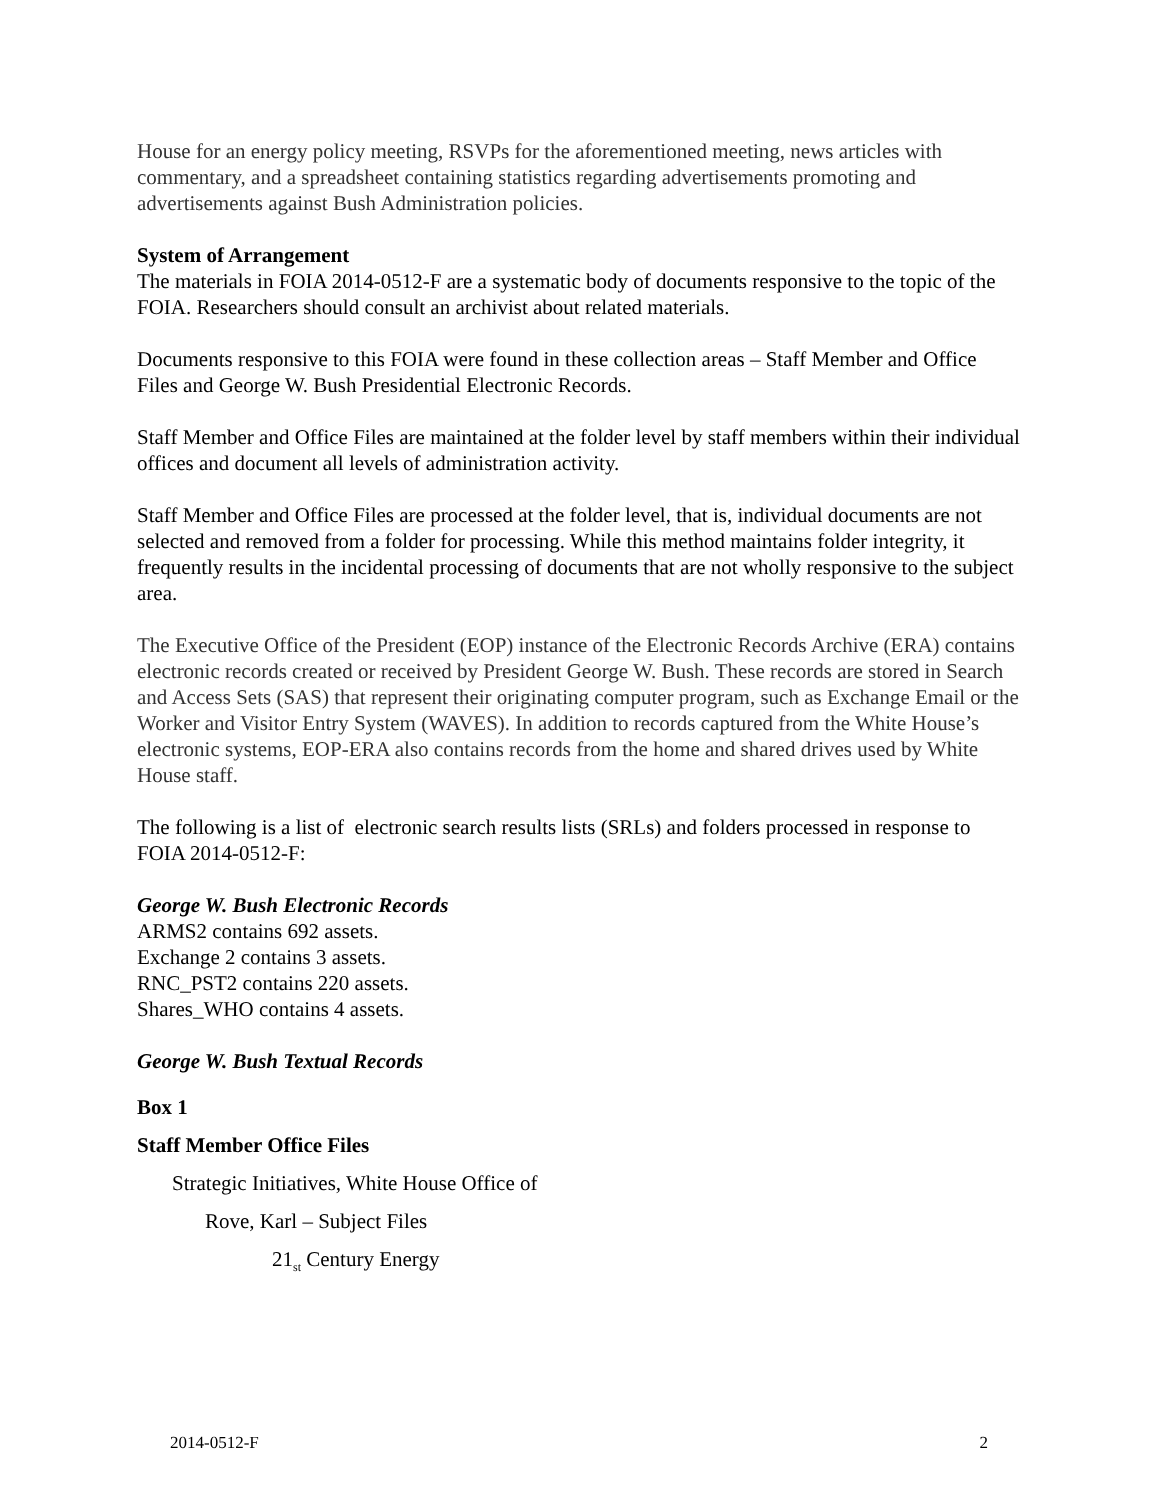House for an energy policy meeting, RSVPs for the aforementioned meeting, news articles with commentary, and a spreadsheet containing statistics regarding advertisements promoting and advertisements against Bush Administration policies.
System of Arrangement
The materials in FOIA 2014-0512-F are a systematic body of documents responsive to the topic of the FOIA. Researchers should consult an archivist about related materials.
Documents responsive to this FOIA were found in these collection areas – Staff Member and Office Files and George W. Bush Presidential Electronic Records.
Staff Member and Office Files are maintained at the folder level by staff members within their individual offices and document all levels of administration activity.
Staff Member and Office Files are processed at the folder level, that is, individual documents are not selected and removed from a folder for processing. While this method maintains folder integrity, it frequently results in the incidental processing of documents that are not wholly responsive to the subject area.
The Executive Office of the President (EOP) instance of the Electronic Records Archive (ERA) contains electronic records created or received by President George W. Bush. These records are stored in Search and Access Sets (SAS) that represent their originating computer program, such as Exchange Email or the Worker and Visitor Entry System (WAVES). In addition to records captured from the White House’s electronic systems, EOP-ERA also contains records from the home and shared drives used by White House staff.
The following is a list of electronic search results lists (SRLs) and folders processed in response to FOIA 2014-0512-F:
George W. Bush Electronic Records
ARMS2 contains 692 assets.
Exchange 2 contains 3 assets.
RNC_PST2 contains 220 assets.
Shares_WHO contains 4 assets.
George W. Bush Textual Records
Box 1
Staff Member Office Files
Strategic Initiatives, White House Office of
Rove, Karl – Subject Files
21<sub>st</sub> Century Energy
2014-0512-F 2